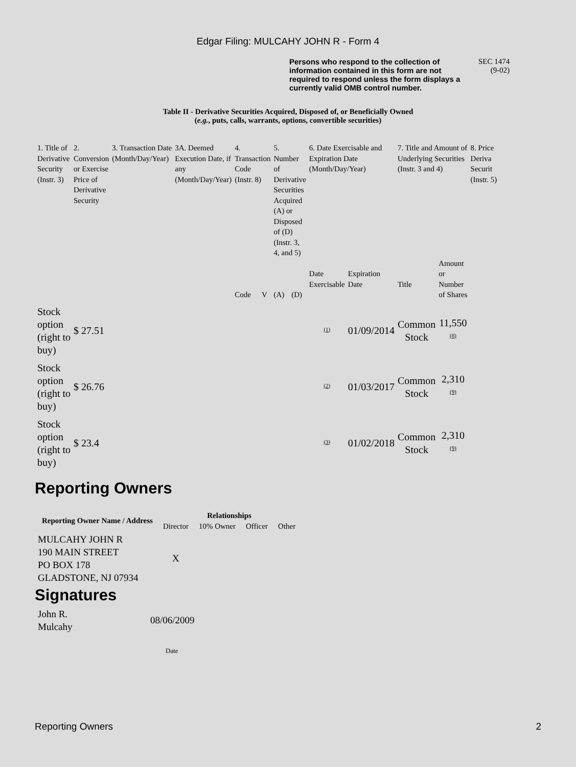Edgar Filing: MULCAHY JOHN R - Form 4
Persons who respond to the collection of information contained in this form are not required to respond unless the form displays a currently valid OMB control number.
SEC 1474
(9-02)
Table II - Derivative Securities Acquired, Disposed of, or Beneficially Owned
(e.g., puts, calls, warrants, options, convertible securities)
| 1. Title of Derivative Security (Instr. 3) | 2. Conversion or Exercise Price of Derivative Security | 3. Transaction Date (Month/Day/Year) | 3A. Deemed Execution Date, if any (Month/Day/Year) | 4. Transaction Code (Instr. 8) | | 5. Number of Derivative Securities Acquired (A) or Disposed of (D) (Instr. 3, 4, and 5) | | 6. Date Exercisable and Expiration Date (Month/Day/Year) | | 7. Title and Amount of Underlying Securities (Instr. 3 and 4) | | 8. Price Deriva Securit (Instr. 5) |
| --- | --- | --- | --- | --- | --- | --- | --- | --- | --- | --- | --- | --- |
| | | | | Code | V | (A) | (D) | Date Exercisable | Expiration Date | Title | Amount or Number of Shares | |
| Stock option (right to buy) | $ 27.51 | | | | | | | <sup>(1)</sup> | 01/09/2014 | Common Stock | 11,550 <sup>(8)</sup> | |
| Stock option (right to buy) | $ 26.76 | | | | | | | <sup>(2)</sup> | 01/03/2017 | Common Stock | 2,310 <sup>(9)</sup> | |
| Stock option (right to buy) | $ 23.4 | | | | | | | <sup>(3)</sup> | 01/02/2018 | Common Stock | 2,310 <sup>(9)</sup> | |
Reporting Owners
| Reporting Owner Name / Address | Relationships | | | |
| --- | --- | --- | --- | --- |
| | Director | 10% Owner | Officer | Other |
| MULCAHY JOHN R 190 MAIN STREET PO BOX 178 GLADSTONE, NJ 07934 | X | | | |
Signatures
| John R. Mulcahy | 08/06/2009 |
| | Date |
Reporting Owners 2